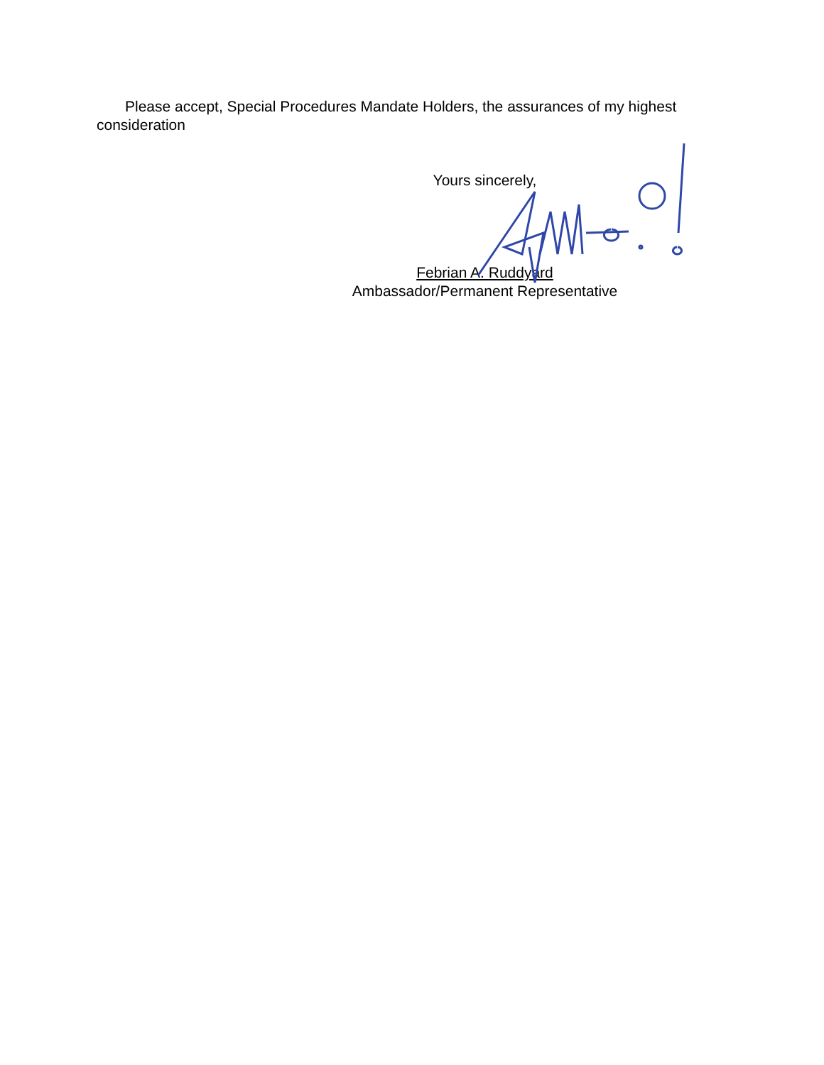Please accept, Special Procedures Mandate Holders, the assurances of my highest consideration
Yours sincerely,
Febrian A. Ruddyard
Ambassador/Permanent Representative